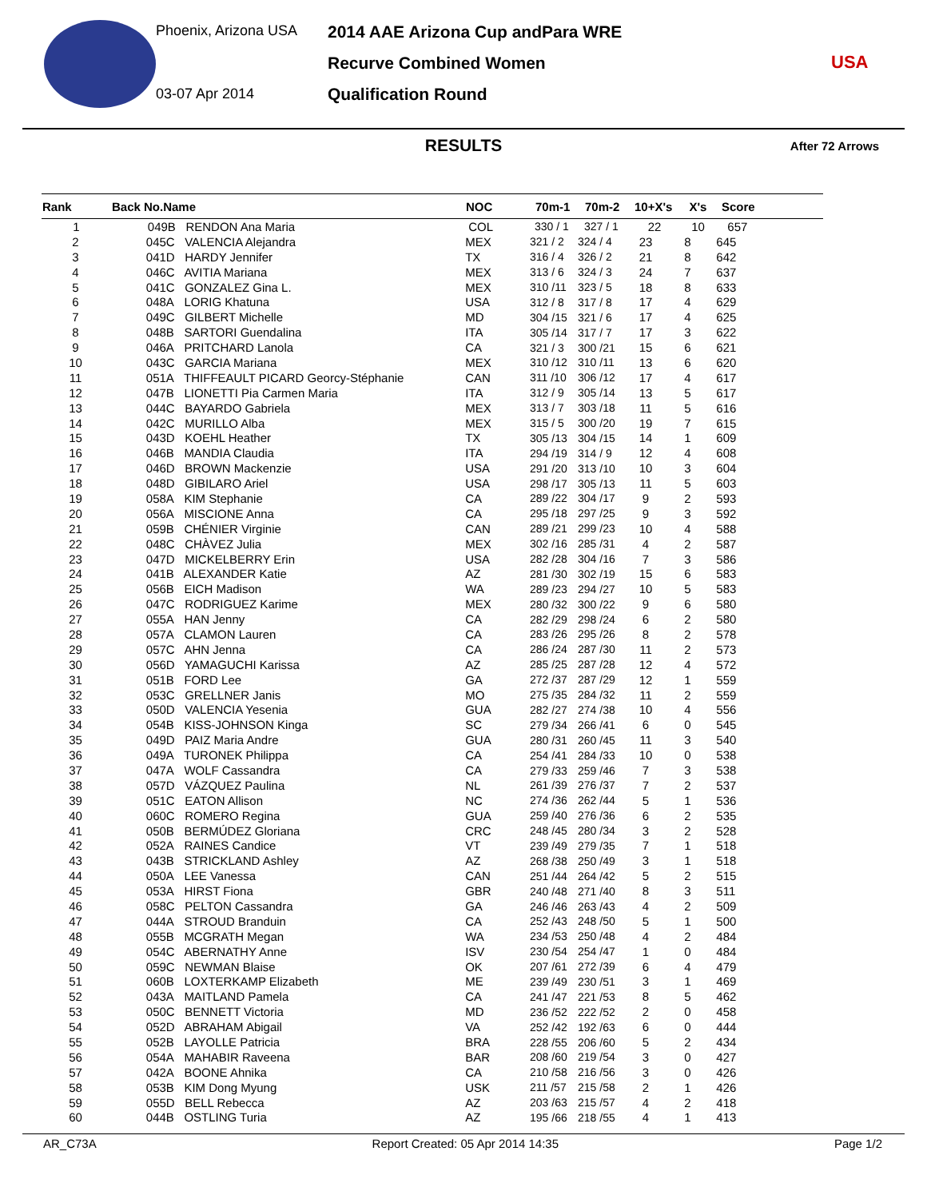Phoenix, Arizona USA
03-07 Apr 2014
2014 AAE Arizona Cup andPara WRE
Recurve Combined Women
Qualification Round
USA
RESULTS After 72 Arrows
| Rank | Back No.Name | NOC | 70m-1 | 70m-2 | 10+X's | X's | Score |
| --- | --- | --- | --- | --- | --- | --- | --- |
| 1 | 049B RENDON Ana Maria | COL | 330 / 1 | 327 / 1 | 22 | 10 | 657 |
| 2 | 045C VALENCIA Alejandra | MEX | 321 / 2 | 324 / 4 | 23 | 8 | 645 |
| 3 | 041D HARDY Jennifer | TX | 316 / 4 | 326 / 2 | 21 | 8 | 642 |
| 4 | 046C AVITIA Mariana | MEX | 313 / 6 | 324 / 3 | 24 | 7 | 637 |
| 5 | 041C GONZALEZ Gina L. | MEX | 310 /11 | 323 / 5 | 18 | 8 | 633 |
| 6 | 048A LORIG Khatuna | USA | 312 / 8 | 317 / 8 | 17 | 4 | 629 |
| 7 | 049C GILBERT Michelle | MD | 304 /15 | 321 / 6 | 17 | 4 | 625 |
| 8 | 048B SARTORI Guendalina | ITA | 305 /14 | 317 / 7 | 17 | 3 | 622 |
| 9 | 046A PRITCHARD Lanola | CA | 321 / 3 | 300 /21 | 15 | 6 | 621 |
| 10 | 043C GARCIA Mariana | MEX | 310 /12 | 310 /11 | 13 | 6 | 620 |
| 11 | 051A THIFFEAULT PICARD Georcy-Stéphanie | CAN | 311 /10 | 306 /12 | 17 | 4 | 617 |
| 12 | 047B LIONETTI Pia Carmen Maria | ITA | 312 / 9 | 305 /14 | 13 | 5 | 617 |
| 13 | 044C BAYARDO Gabriela | MEX | 313 / 7 | 303 /18 | 11 | 5 | 616 |
| 14 | 042C MURILLO Alba | MEX | 315 / 5 | 300 /20 | 19 | 7 | 615 |
| 15 | 043D KOEHL Heather | TX | 305 /13 | 304 /15 | 14 | 1 | 609 |
| 16 | 046B MANDIA Claudia | ITA | 294 /19 | 314 / 9 | 12 | 4 | 608 |
| 17 | 046D BROWN Mackenzie | USA | 291 /20 | 313 /10 | 10 | 3 | 604 |
| 18 | 048D GIBILARO Ariel | USA | 298 /17 | 305 /13 | 11 | 5 | 603 |
| 19 | 058A KIM Stephanie | CA | 289 /22 | 304 /17 | 9 | 2 | 593 |
| 20 | 056A MISCIONE Anna | CA | 295 /18 | 297 /25 | 9 | 3 | 592 |
| 21 | 059B CHÉNIER Virginie | CAN | 289 /21 | 299 /23 | 10 | 4 | 588 |
| 22 | 048C CHÀVEZ Julia | MEX | 302 /16 | 285 /31 | 4 | 2 | 587 |
| 23 | 047D MICKELBERRY Erin | USA | 282 /28 | 304 /16 | 7 | 3 | 586 |
| 24 | 041B ALEXANDER Katie | AZ | 281 /30 | 302 /19 | 15 | 6 | 583 |
| 25 | 056B EICH Madison | WA | 289 /23 | 294 /27 | 10 | 5 | 583 |
| 26 | 047C RODRIGUEZ Karime | MEX | 280 /32 | 300 /22 | 9 | 6 | 580 |
| 27 | 055A HAN Jenny | CA | 282 /29 | 298 /24 | 6 | 2 | 580 |
| 28 | 057A CLAMON Lauren | CA | 283 /26 | 295 /26 | 8 | 2 | 578 |
| 29 | 057C AHN Jenna | CA | 286 /24 | 287 /30 | 11 | 2 | 573 |
| 30 | 056D YAMAGUCHI Karissa | AZ | 285 /25 | 287 /28 | 12 | 4 | 572 |
| 31 | 051B FORD Lee | GA | 272 /37 | 287 /29 | 12 | 1 | 559 |
| 32 | 053C GRELLNER Janis | MO | 275 /35 | 284 /32 | 11 | 2 | 559 |
| 33 | 050D VALENCIA Yesenia | GUA | 282 /27 | 274 /38 | 10 | 4 | 556 |
| 34 | 054B KISS-JOHNSON Kinga | SC | 279 /34 | 266 /41 | 6 | 0 | 545 |
| 35 | 049D PAIZ Maria Andre | GUA | 280 /31 | 260 /45 | 11 | 3 | 540 |
| 36 | 049A TURONEK Philippa | CA | 254 /41 | 284 /33 | 10 | 0 | 538 |
| 37 | 047A WOLF Cassandra | CA | 279 /33 | 259 /46 | 7 | 3 | 538 |
| 38 | 057D VÁZQUEZ Paulina | NL | 261 /39 | 276 /37 | 7 | 2 | 537 |
| 39 | 051C EATON Allison | NC | 274 /36 | 262 /44 | 5 | 1 | 536 |
| 40 | 060C ROMERO Regina | GUA | 259 /40 | 276 /36 | 6 | 2 | 535 |
| 41 | 050B BERMÚDEZ Gloriana | CRC | 248 /45 | 280 /34 | 3 | 2 | 528 |
| 42 | 052A RAINES Candice | VT | 239 /49 | 279 /35 | 7 | 1 | 518 |
| 43 | 043B STRICKLAND Ashley | AZ | 268 /38 | 250 /49 | 3 | 1 | 518 |
| 44 | 050A LEE Vanessa | CAN | 251 /44 | 264 /42 | 5 | 2 | 515 |
| 45 | 053A HIRST Fiona | GBR | 240 /48 | 271 /40 | 8 | 3 | 511 |
| 46 | 058C PELTON Cassandra | GA | 246 /46 | 263 /43 | 4 | 2 | 509 |
| 47 | 044A STROUD Branduin | CA | 252 /43 | 248 /50 | 5 | 1 | 500 |
| 48 | 055B MCGRATH Megan | WA | 234 /53 | 250 /48 | 4 | 2 | 484 |
| 49 | 054C ABERNATHY Anne | ISV | 230 /54 | 254 /47 | 1 | 0 | 484 |
| 50 | 059C NEWMAN Blaise | OK | 207 /61 | 272 /39 | 6 | 4 | 479 |
| 51 | 060B LOXTERKAMP Elizabeth | ME | 239 /49 | 230 /51 | 3 | 1 | 469 |
| 52 | 043A MAITLAND Pamela | CA | 241 /47 | 221 /53 | 8 | 5 | 462 |
| 53 | 050C BENNETT Victoria | MD | 236 /52 | 222 /52 | 2 | 0 | 458 |
| 54 | 052D ABRAHAM Abigail | VA | 252 /42 | 192 /63 | 6 | 0 | 444 |
| 55 | 052B LAYOLLE Patricia | BRA | 228 /55 | 206 /60 | 5 | 2 | 434 |
| 56 | 054A MAHABIR Raveena | BAR | 208 /60 | 219 /54 | 3 | 0 | 427 |
| 57 | 042A BOONE Ahnika | CA | 210 /58 | 216 /56 | 3 | 0 | 426 |
| 58 | 053B KIM Dong Myung | USK | 211 /57 | 215 /58 | 2 | 1 | 426 |
| 59 | 055D BELL Rebecca | AZ | 203 /63 | 215 /57 | 4 | 2 | 418 |
| 60 | 044B OSTLING Turia | AZ | 195 /66 | 218 /55 | 4 | 1 | 413 |
AR_C73A Report Created: 05 Apr 2014 14:35 Page 1/2